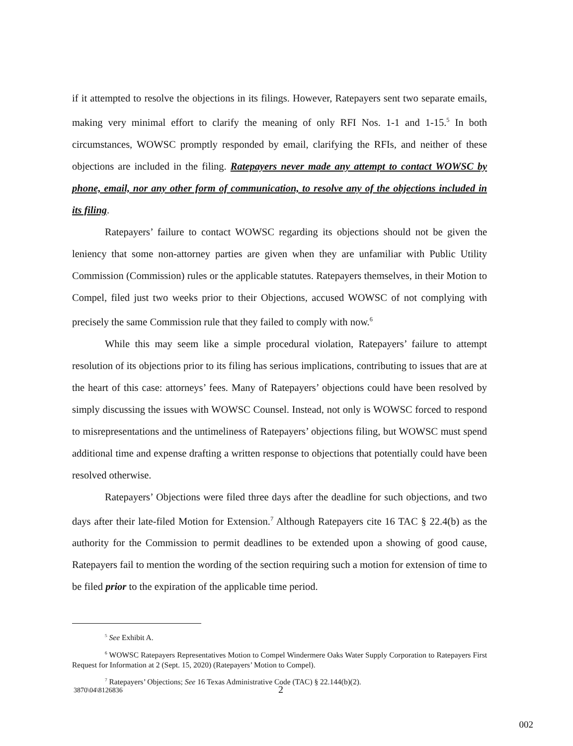if it attempted to resolve the objections in its filings. However, Ratepayers sent two separate emails, making very minimal effort to clarify the meaning of only RFI Nos. 1-1 and 1-15.<sup>5</sup> In both circumstances, WOWSC promptly responded by email, clarifying the RFIs, and neither of these objections are included in the filing. Ratepayers never made any attempt to contact WOWSC by phone, email, nor any other form of communication, to resolve any of the objections included in its filing.
Ratepayers’ failure to contact WOWSC regarding its objections should not be given the leniency that some non-attorney parties are given when they are unfamiliar with Public Utility Commission (Commission) rules or the applicable statutes. Ratepayers themselves, in their Motion to Compel, filed just two weeks prior to their Objections, accused WOWSC of not complying with precisely the same Commission rule that they failed to comply with now.<sup>6</sup>
While this may seem like a simple procedural violation, Ratepayers’ failure to attempt resolution of its objections prior to its filing has serious implications, contributing to issues that are at the heart of this case: attorneys’ fees. Many of Ratepayers’ objections could have been resolved by simply discussing the issues with WOWSC Counsel. Instead, not only is WOWSC forced to respond to misrepresentations and the untimeliness of Ratepayers’ objections filing, but WOWSC must spend additional time and expense drafting a written response to objections that potentially could have been resolved otherwise.
Ratepayers’ Objections were filed three days after the deadline for such objections, and two days after their late-filed Motion for Extension.<sup>7</sup> Although Ratepayers cite 16 TAC § 22.4(b) as the authority for the Commission to permit deadlines to be extended upon a showing of good cause, Ratepayers fail to mention the wording of the section requiring such a motion for extension of time to be filed prior to the expiration of the applicable time period.
<sup>5</sup> See Exhibit A.
<sup>6</sup> WOWSC Ratepayers Representatives Motion to Compel Windermere Oaks Water Supply Corporation to Ratepayers First Request for Information at 2 (Sept. 15, 2020) (Ratepayers’ Motion to Compel).
<sup>7</sup> Ratepayers’ Objections; See 16 Texas Administrative Code (TAC) § 22.144(b)(2).
3870\04\8126836 2
002